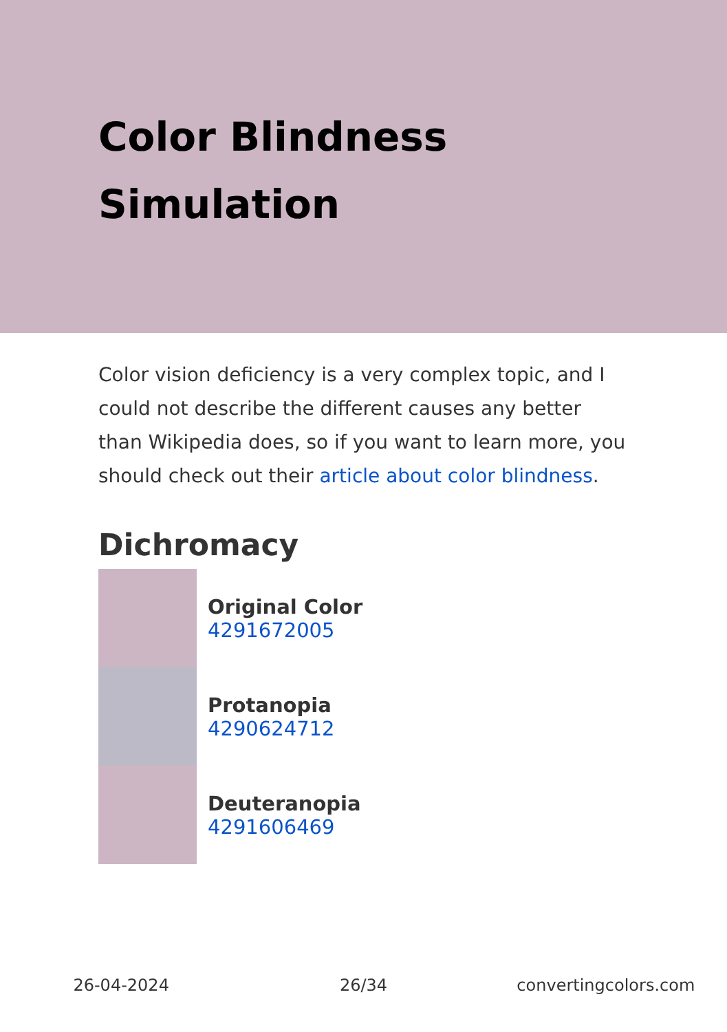Color Blindness
Simulation
Color vision deficiency is a very complex topic, and I could not describe the different causes any better than Wikipedia does, so if you want to learn more, you should check out their article about color blindness.
Dichromacy
Original Color
4291672005
Protanopia
4290624712
Deuteranopia
4291606469
26-04-2024 26/34 convertingcolors.com